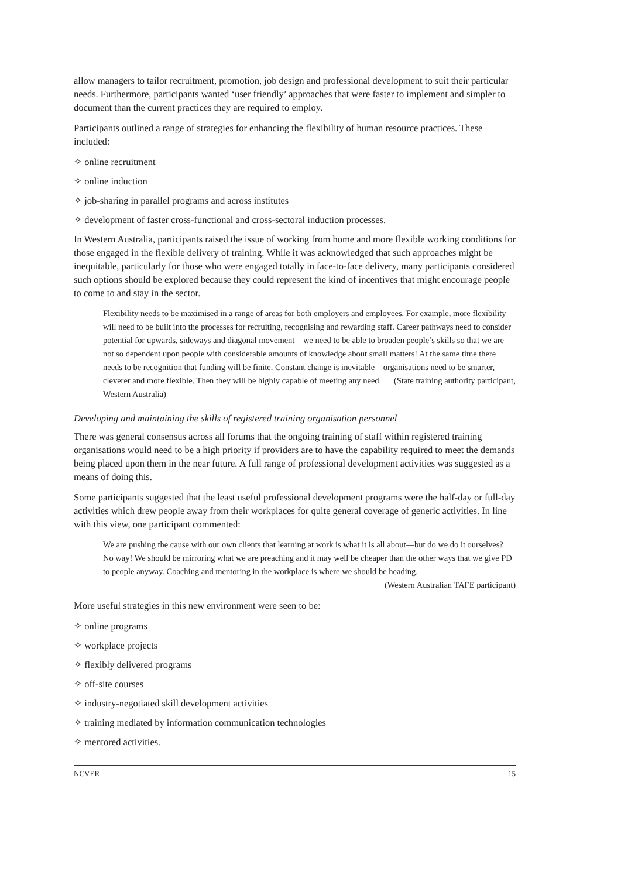allow managers to tailor recruitment, promotion, job design and professional development to suit their particular needs. Furthermore, participants wanted ‘user friendly’ approaches that were faster to implement and simpler to document than the current practices they are required to employ.
Participants outlined a range of strategies for enhancing the flexibility of human resource practices. These included:
✧ online recruitment
✧ online induction
✧ job-sharing in parallel programs and across institutes
✧ development of faster cross-functional and cross-sectoral induction processes.
In Western Australia, participants raised the issue of working from home and more flexible working conditions for those engaged in the flexible delivery of training. While it was acknowledged that such approaches might be inequitable, particularly for those who were engaged totally in face-to-face delivery, many participants considered such options should be explored because they could represent the kind of incentives that might encourage people to come to and stay in the sector.
Flexibility needs to be maximised in a range of areas for both employers and employees. For example, more flexibility will need to be built into the processes for recruiting, recognising and rewarding staff. Career pathways need to consider potential for upwards, sideways and diagonal movement—we need to be able to broaden people’s skills so that we are not so dependent upon people with considerable amounts of knowledge about small matters! At the same time there needs to be recognition that funding will be finite. Constant change is inevitable—organisations need to be smarter, cleverer and more flexible. Then they will be highly capable of meeting any need. (State training authority participant, Western Australia)
Developing and maintaining the skills of registered training organisation personnel
There was general consensus across all forums that the ongoing training of staff within registered training organisations would need to be a high priority if providers are to have the capability required to meet the demands being placed upon them in the near future. A full range of professional development activities was suggested as a means of doing this.
Some participants suggested that the least useful professional development programs were the half-day or full-day activities which drew people away from their workplaces for quite general coverage of generic activities. In line with this view, one participant commented:
We are pushing the cause with our own clients that learning at work is what it is all about—but do we do it ourselves? No way! We should be mirroring what we are preaching and it may well be cheaper than the other ways that we give PD to people anyway. Coaching and mentoring in the workplace is where we should be heading.
(Western Australian TAFE participant)
More useful strategies in this new environment were seen to be:
✧ online programs
✧ workplace projects
✧ flexibly delivered programs
✧ off-site courses
✧ industry-negotiated skill development activities
✧ training mediated by information communication technologies
✧ mentored activities.
NCVER 15